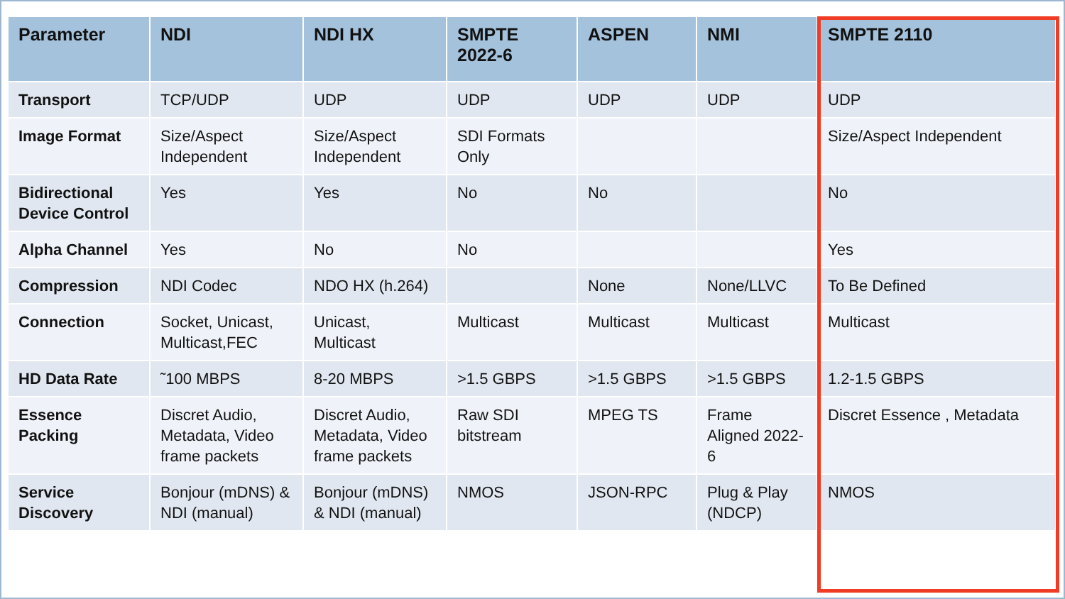| Parameter | NDI | NDI HX | SMPTE 2022-6 | ASPEN | NMI | SMPTE 2110 |
| --- | --- | --- | --- | --- | --- | --- |
| Transport | TCP/UDP | UDP | UDP | UDP | UDP | UDP |
| Image Format | Size/Aspect Independent | Size/Aspect Independent | SDI Formats Only | | | Size/Aspect Independent |
| Bidirectional Device Control | Yes | Yes | No | No | | No |
| Alpha Channel | Yes | No | No | | | Yes |
| Compression | NDI Codec | NDO HX (h.264) | | None | None/LLVC | To Be Defined |
| Connection | Socket, Unicast, Multicast,FEC | Unicast, Multicast | Multicast | Multicast | Multicast | Multicast |
| HD Data Rate | ˜100 MBPS | 8-20 MBPS | >1.5 GBPS | >1.5 GBPS | >1.5 GBPS | 1.2-1.5 GBPS |
| Essence Packing | Discret Audio, Metadata, Video frame packets | Discret Audio, Metadata, Video frame packets | Raw SDI bitstream | MPEG TS | Frame Aligned 2022-6 | Discret Essence , Metadata |
| Service Discovery | Bonjour (mDNS) & NDI (manual) | Bonjour (mDNS) & NDI (manual) | NMOS | JSON-RPC | Plug & Play (NDCP) | NMOS |